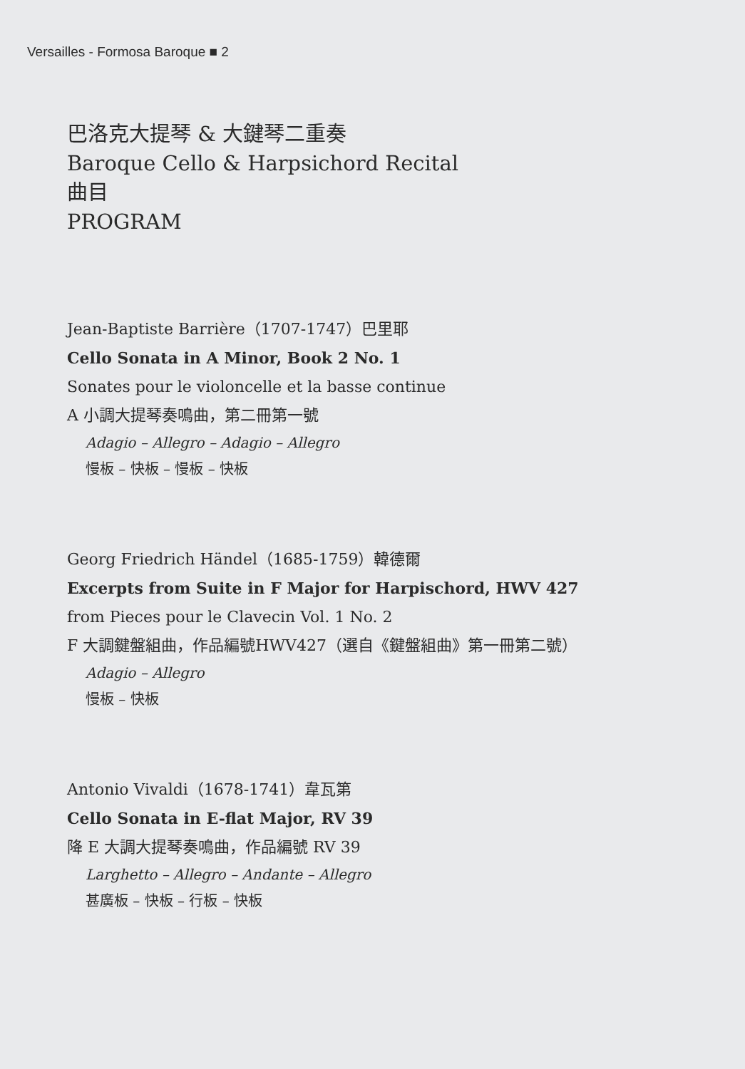Versailles - Formosa Baroque ■ 2
巴洛克大提琴 & 大鍵琴二重奏
Baroque Cello & Harpsichord Recital
曲目
PROGRAM
Jean-Baptiste Barrière（1707-1747）巴里耶
Cello Sonata in A Minor, Book 2 No. 1
Sonates pour le violoncelle et la basse continue
A 小調大提琴奏鳴曲，第二冊第一號
Adagio – Allegro – Adagio – Allegro
慢板 – 快板 – 慢板 – 快板
Georg Friedrich Händel（1685-1759）韓德爾
Excerpts from Suite in F Major for Harpischord, HWV 427
from Pieces pour le Clavecin Vol. 1 No. 2
F 大調鍵盤組曲，作品編號HWV427（選自《鍵盤組曲》第一冊第二號）
Adagio – Allegro
慢板 – 快板
Antonio Vivaldi（1678-1741）韋瓦第
Cello Sonata in E-flat Major, RV 39
降 E 大調大提琴奏鳴曲，作品編號 RV 39
Larghetto – Allegro – Andante – Allegro
甚廣板 – 快板 – 行板 – 快板